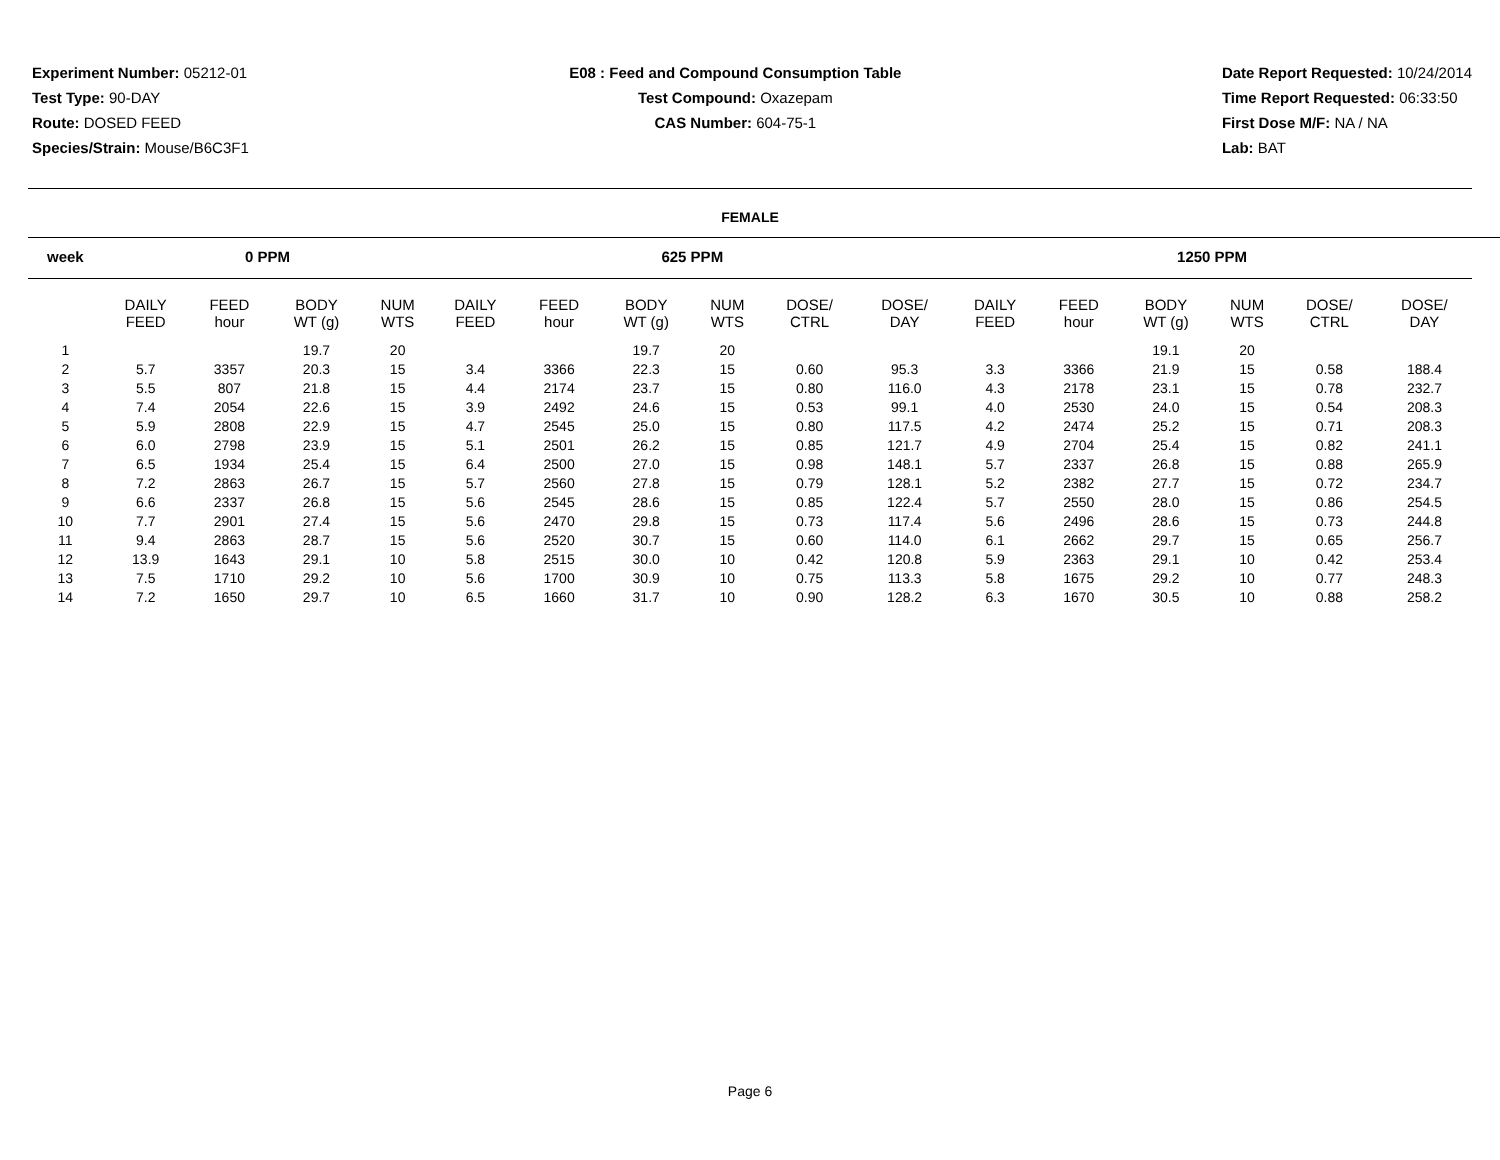Experiment Number: 05212-01
Test Type: 90-DAY
Route: DOSED FEED
Species/Strain: Mouse/B6C3F1
E08 : Feed and Compound Consumption Table
Test Compound: Oxazepam
CAS Number: 604-75-1
Date Report Requested: 10/24/2014
Time Report Requested: 06:33:50
First Dose M/F: NA / NA
Lab: BAT
FEMALE
| week | 0 PPM | | | | | 625 PPM | | | | | | | 1250 PPM | | | | | |
| --- | --- | --- | --- | --- | --- | --- | --- | --- | --- | --- | --- | --- | --- | --- | --- | --- | --- | --- |
| | DAILY FEED | FEED hour | BODY WT (g) | NUM WTS | | DAILY FEED | FEED hour | BODY WT (g) | NUM WTS | DOSE/ CTRL | DOSE/ DAY | | DAILY FEED | FEED hour | BODY WT (g) | NUM WTS | DOSE/ CTRL | DOSE/ DAY |
| 1 | | | 19.7 | 20 | | | | 19.7 | 20 | | | | | | 19.1 | 20 | | |
| 2 | 5.7 | 3357 | 20.3 | 15 | | 3.4 | 3366 | 22.3 | 15 | 0.60 | 95.3 | | 3.3 | 3366 | 21.9 | 15 | 0.58 | 188.4 |
| 3 | 5.5 | 807 | 21.8 | 15 | | 4.4 | 2174 | 23.7 | 15 | 0.80 | 116.0 | | 4.3 | 2178 | 23.1 | 15 | 0.78 | 232.7 |
| 4 | 7.4 | 2054 | 22.6 | 15 | | 3.9 | 2492 | 24.6 | 15 | 0.53 | 99.1 | | 4.0 | 2530 | 24.0 | 15 | 0.54 | 208.3 |
| 5 | 5.9 | 2808 | 22.9 | 15 | | 4.7 | 2545 | 25.0 | 15 | 0.80 | 117.5 | | 4.2 | 2474 | 25.2 | 15 | 0.71 | 208.3 |
| 6 | 6.0 | 2798 | 23.9 | 15 | | 5.1 | 2501 | 26.2 | 15 | 0.85 | 121.7 | | 4.9 | 2704 | 25.4 | 15 | 0.82 | 241.1 |
| 7 | 6.5 | 1934 | 25.4 | 15 | | 6.4 | 2500 | 27.0 | 15 | 0.98 | 148.1 | | 5.7 | 2337 | 26.8 | 15 | 0.88 | 265.9 |
| 8 | 7.2 | 2863 | 26.7 | 15 | | 5.7 | 2560 | 27.8 | 15 | 0.79 | 128.1 | | 5.2 | 2382 | 27.7 | 15 | 0.72 | 234.7 |
| 9 | 6.6 | 2337 | 26.8 | 15 | | 5.6 | 2545 | 28.6 | 15 | 0.85 | 122.4 | | 5.7 | 2550 | 28.0 | 15 | 0.86 | 254.5 |
| 10 | 7.7 | 2901 | 27.4 | 15 | | 5.6 | 2470 | 29.8 | 15 | 0.73 | 117.4 | | 5.6 | 2496 | 28.6 | 15 | 0.73 | 244.8 |
| 11 | 9.4 | 2863 | 28.7 | 15 | | 5.6 | 2520 | 30.7 | 15 | 0.60 | 114.0 | | 6.1 | 2662 | 29.7 | 15 | 0.65 | 256.7 |
| 12 | 13.9 | 1643 | 29.1 | 10 | | 5.8 | 2515 | 30.0 | 10 | 0.42 | 120.8 | | 5.9 | 2363 | 29.1 | 10 | 0.42 | 253.4 |
| 13 | 7.5 | 1710 | 29.2 | 10 | | 5.6 | 1700 | 30.9 | 10 | 0.75 | 113.3 | | 5.8 | 1675 | 29.2 | 10 | 0.77 | 248.3 |
| 14 | 7.2 | 1650 | 29.7 | 10 | | 6.5 | 1660 | 31.7 | 10 | 0.90 | 128.2 | | 6.3 | 1670 | 30.5 | 10 | 0.88 | 258.2 |
Page 6